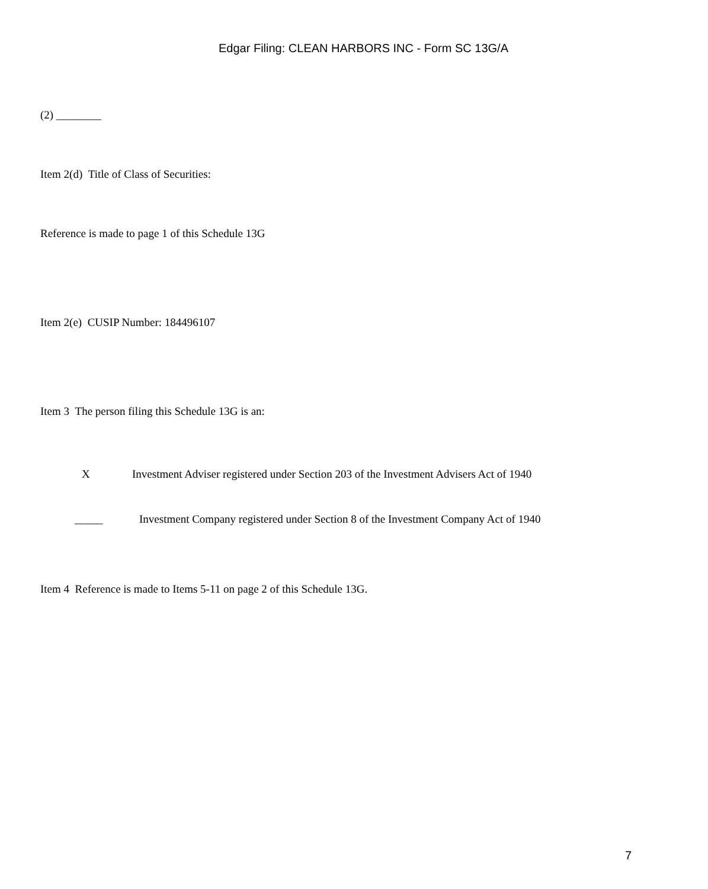Edgar Filing: CLEAN HARBORS INC - Form SC 13G/A
(2) ________
Item 2(d) Title of Class of Securities:
Reference is made to page 1 of this Schedule 13G
Item 2(e) CUSIP Number: 184496107
Item 3 The person filing this Schedule 13G is an:
X Investment Adviser registered under Section 203 of the Investment Advisers Act of 1940
_____ Investment Company registered under Section 8 of the Investment Company Act of 1940
Item 4 Reference is made to Items 5-11 on page 2 of this Schedule 13G.
7